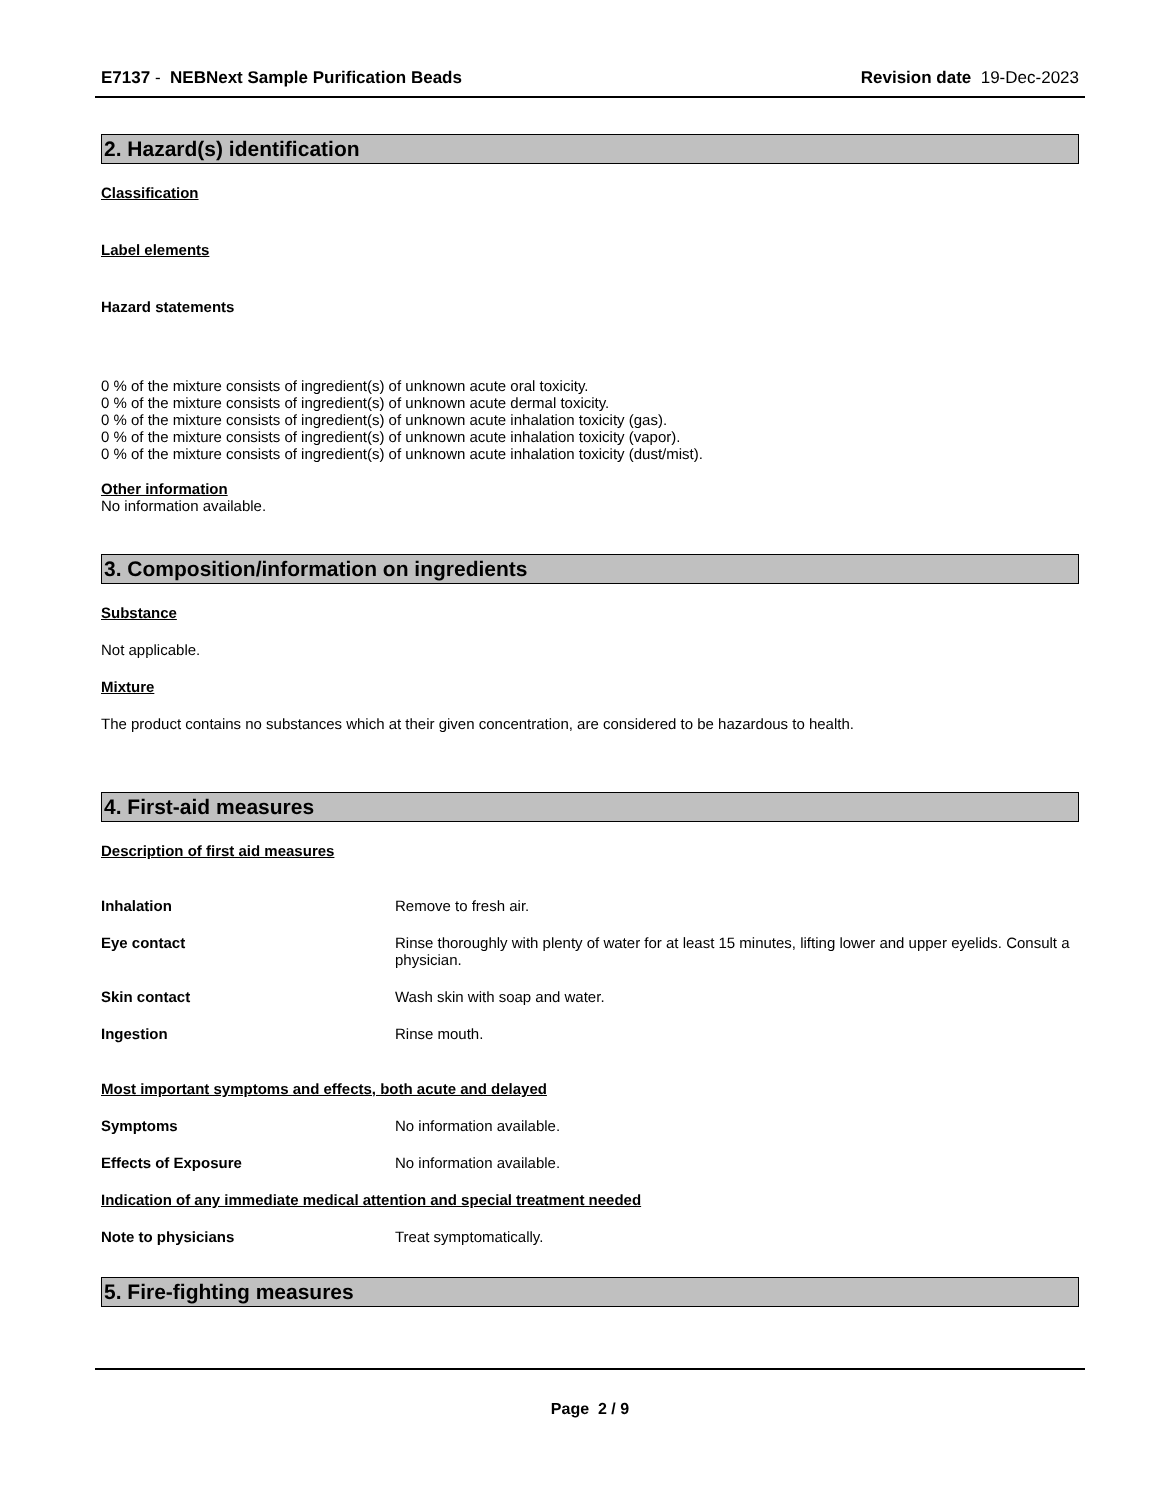E7137 - NEBNext Sample Purification Beads
Revision date 19-Dec-2023
2. Hazard(s) identification
Classification
Label elements
Hazard statements
0 % of the mixture consists of ingredient(s) of unknown acute oral toxicity.
0 % of the mixture consists of ingredient(s) of unknown acute dermal toxicity.
0 % of the mixture consists of ingredient(s) of unknown acute inhalation toxicity (gas).
0 % of the mixture consists of ingredient(s) of unknown acute inhalation toxicity (vapor).
0 % of the mixture consists of ingredient(s) of unknown acute inhalation toxicity (dust/mist).
Other information
No information available.
3. Composition/information on ingredients
Substance
Not applicable.
Mixture
The product contains no substances which at their given concentration, are considered to be hazardous to health.
4. First-aid measures
Description of first aid measures
Inhalation Remove to fresh air.
Eye contact Rinse thoroughly with plenty of water for at least 15 minutes, lifting lower and upper eyelids. Consult a physician.
Skin contact Wash skin with soap and water.
Ingestion Rinse mouth.
Most important symptoms and effects, both acute and delayed
Symptoms No information available.
Effects of Exposure No information available.
Indication of any immediate medical attention and special treatment needed
Note to physicians Treat symptomatically.
5. Fire-fighting measures
Page 2 / 9